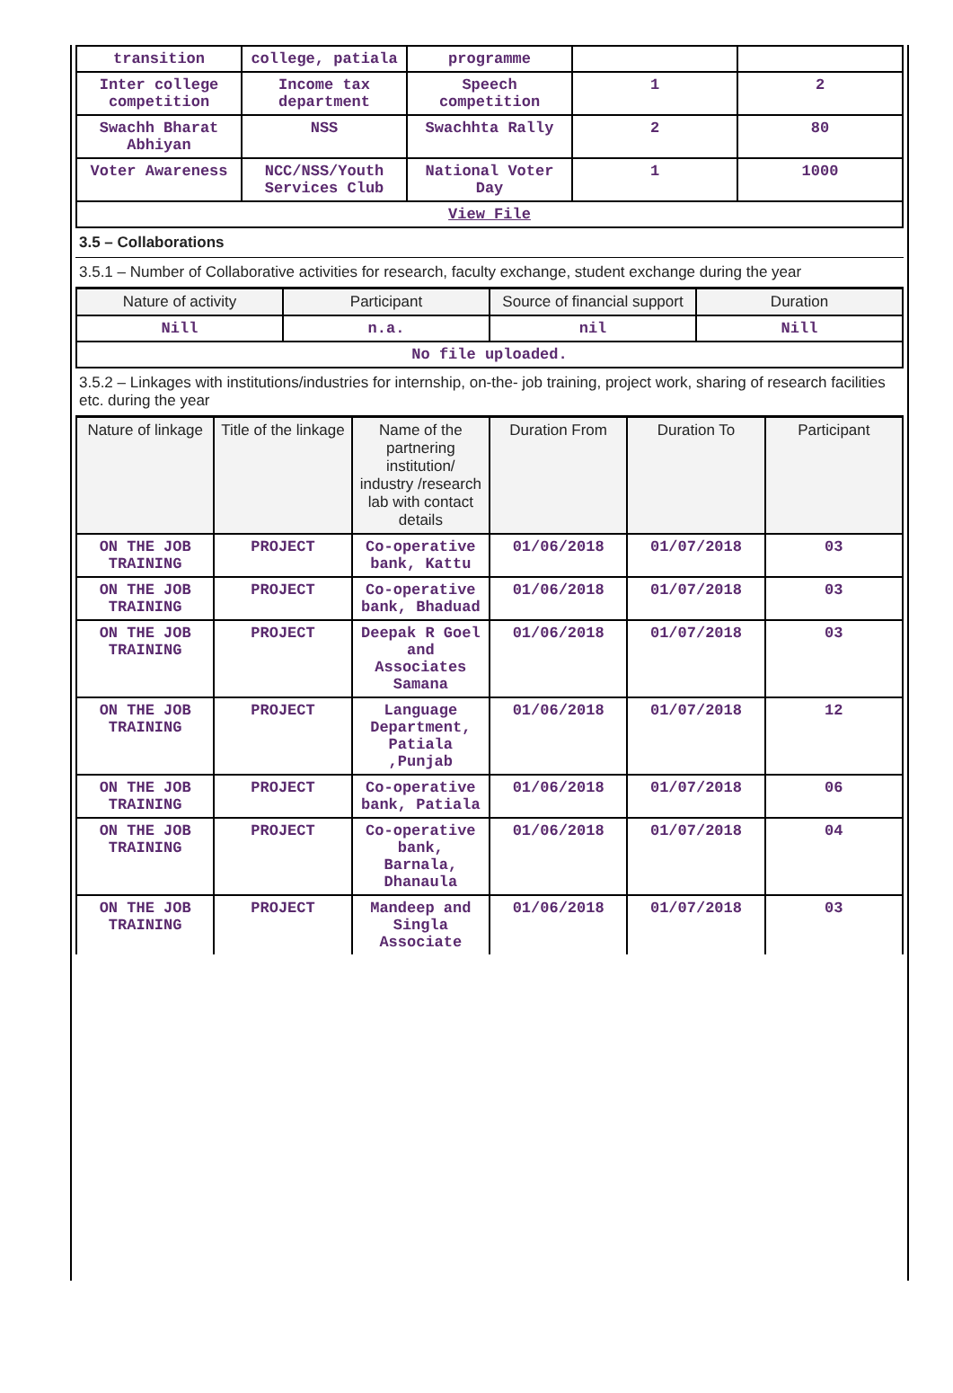| transition | college, patiala | programme | | |
| Inter college competition | Income tax department | Speech competition | 1 | 2 |
| Swachh Bharat Abhiyan | NSS | Swachhta Rally | 2 | 80 |
| Voter Awareness | NCC/NSS/Youth Services Club | National Voter Day | 1 | 1000 |
| View File | | | | |
3.5 – Collaborations
3.5.1 – Number of Collaborative activities for research, faculty exchange, student exchange during the year
| Nature of activity | Participant | Source of financial support | Duration |
| --- | --- | --- | --- |
| Nill | n.a. | nil | Nill |
| No file uploaded. | | | |
3.5.2 – Linkages with institutions/industries for internship, on-the- job training, project work, sharing of research facilities etc. during the year
| Nature of linkage | Title of the linkage | Name of the partnering institution/ industry /research lab with contact details | Duration From | Duration To | Participant |
| --- | --- | --- | --- | --- | --- |
| ON THE JOB TRAINING | PROJECT | Co-operative bank, Kattu | 01/06/2018 | 01/07/2018 | 03 |
| ON THE JOB TRAINING | PROJECT | Co-operative bank, Bhaduad | 01/06/2018 | 01/07/2018 | 03 |
| ON THE JOB TRAINING | PROJECT | Deepak R Goel and Associates Samana | 01/06/2018 | 01/07/2018 | 03 |
| ON THE JOB TRAINING | PROJECT | Language Department, Patiala ,Punjab | 01/06/2018 | 01/07/2018 | 12 |
| ON THE JOB TRAINING | PROJECT | Co-operative bank, Patiala | 01/06/2018 | 01/07/2018 | 06 |
| ON THE JOB TRAINING | PROJECT | Co-operative bank, Barnala, Dhanaula | 01/06/2018 | 01/07/2018 | 04 |
| ON THE JOB TRAINING | PROJECT | Mandeep and Singla Associate | 01/06/2018 | 01/07/2018 | 03 |